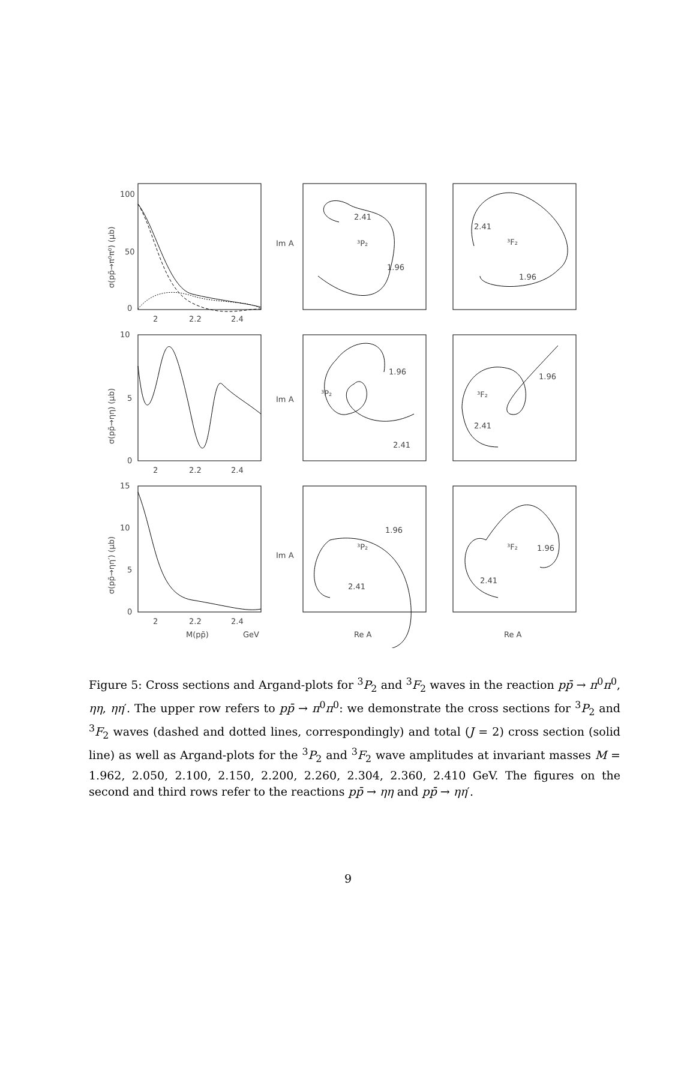100
50
0
2
2.2
2.4
10
5
0
2
2.2
2.4
15
10
5
0
2
2.2
2.4
M(pp̄)
GeV
2.41
³P₂
1.96
2.41
³F₂
1.96
1.96
³P₂
2.41
1.96
³F₂
2.41
1.96
³P₂
2.41
³F₂
1.96
2.41
Re A
Re A
Im A
Im A
Im A
σ(pp̄→π⁰π⁰) (μb)
σ(pp̄→ηη) (μb)
σ(pp̄→ηη′) (μb)
Figure 5: Cross sections and Argand-plots for <sup>3</sup>P<sub>2</sub> and <sup>3</sup>F<sub>2</sub> waves in the reaction pp̄ → π<sup>0</sup>π<sup>0</sup>, ηη, ηη′. The upper row refers to pp̄ → π<sup>0</sup>π<sup>0</sup>: we demonstrate the cross sections for <sup>3</sup>P<sub>2</sub> and <sup>3</sup>F<sub>2</sub> waves (dashed and dotted lines, correspondingly) and total (J = 2) cross section (solid line) as well as Argand-plots for the <sup>3</sup>P<sub>2</sub> and <sup>3</sup>F<sub>2</sub> wave amplitudes at invariant masses M = 1.962, 2.050, 2.100, 2.150, 2.200, 2.260, 2.304, 2.360, 2.410 GeV. The figures on the second and third rows refer to the reactions pp̄ → ηη and pp̄ → ηη′.
9